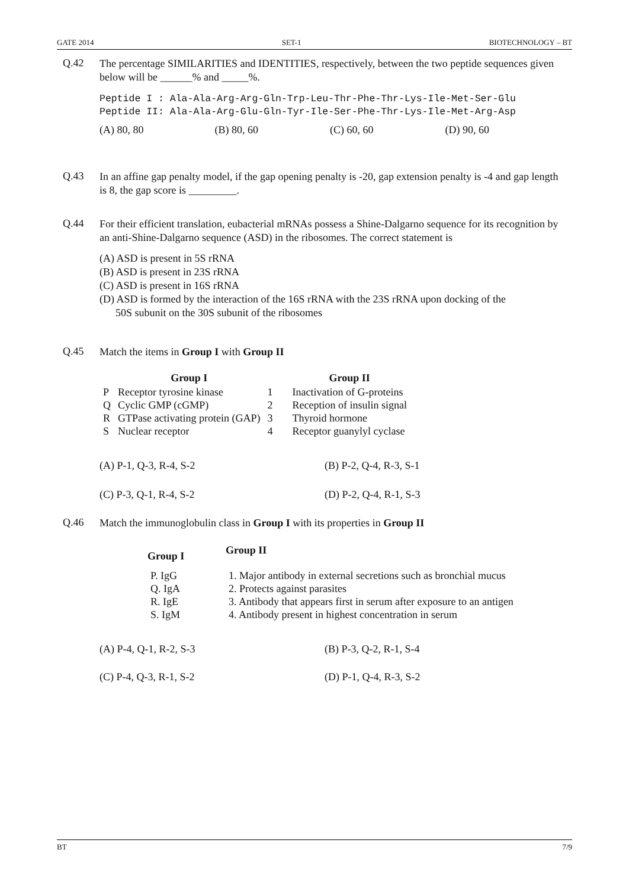GATE 2014 SET-1 BIOTECHNOLOGY – BT
Q.42
The percentage SIMILARITIES and IDENTITIES, respectively, between the two peptide sequences given below will be ______% and _____%.
Peptide I : Ala-Ala-Arg-Arg-Gln-Trp-Leu-Thr-Phe-Thr-Lys-Ile-Met-Ser-Glu Peptide II: Ala-Ala-Arg-Glu-Gln-Tyr-Ile-Ser-Phe-Thr-Lys-Ile-Met-Arg-Asp
(A) 80, 80 (B) 80, 60 (C) 60, 60 (D) 90, 60
Q.43
In an affine gap penalty model, if the gap opening penalty is -20, gap extension penalty is -4 and gap length is 8, the gap score is _________.
Q.44
For their efficient translation, eubacterial mRNAs possess a Shine-Dalgarno sequence for its recognition by an anti-Shine-Dalgarno sequence (ASD) in the ribosomes. The correct statement is
(A) ASD is present in 5S rRNA
(B) ASD is present in 23S rRNA
(C) ASD is present in 16S rRNA
(D) ASD is formed by the interaction of the 16S rRNA with the 23S rRNA upon docking of the
50S subunit on the 30S subunit of the ribosomes
Q.45
Match the items in Group I with Group II
| | Group I | | Group II |
| --- | --- | --- | --- |
| P | Receptor tyrosine kinase | 1 | Inactivation of G-proteins |
| Q | Cyclic GMP (cGMP) | 2 | Reception of insulin signal |
| R | GTPase activating protein (GAP) | 3 | Thyroid hormone |
| S | Nuclear receptor | 4 | Receptor guanylyl cyclase |
(A) P-1, Q-3, R-4, S-2 (B) P-2, Q-4, R-3, S-1
(C) P-3, Q-1, R-4, S-2 (D) P-2, Q-4, R-1, S-3
Q.46
Match the immunoglobulin class in Group I with its properties in Group II
| Group I | Group II |
| --- | --- |
| P. IgG | 1. Major antibody in external secretions such as bronchial mucus |
| Q. IgA | 2. Protects against parasites |
| R. IgE | 3. Antibody that appears first in serum after exposure to an antigen |
| S. IgM | 4. Antibody present in highest concentration in serum |
(A) P-4, Q-1, R-2, S-3 (B) P-3, Q-2, R-1, S-4
(C) P-4, Q-3, R-1, S-2 (D) P-1, Q-4, R-3, S-2
BT 7/9